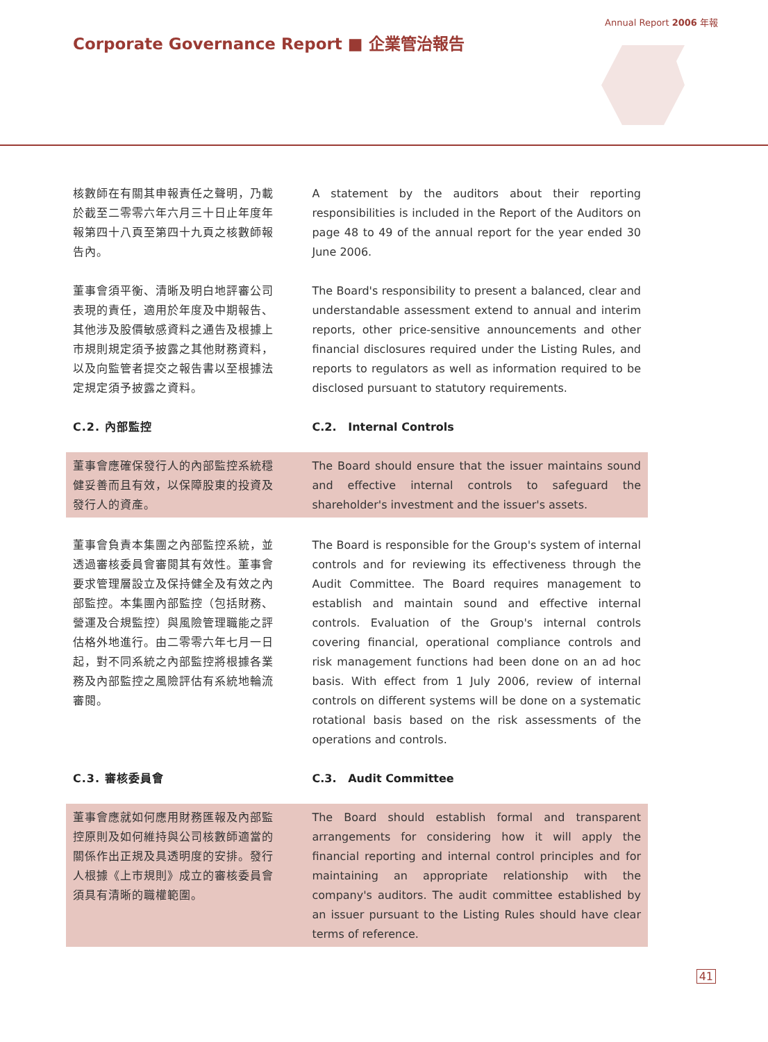Annual Report 2006 年報
Corporate Governance Report ■ 企業管治報告
核數師在有關其申報責任之聲明，乃載於截至二零零六年六月三十日止年度年報第四十八頁至第四十九頁之核數師報告內。
A statement by the auditors about their reporting responsibilities is included in the Report of the Auditors on page 48 to 49 of the annual report for the year ended 30 June 2006.
董事會須平衡、清晰及明白地評審公司表現的責任，適用於年度及中期報告、其他涉及股價敏感資料之通告及根據上市規則規定須予披露之其他財務資料，以及向監管者提交之報告書以至根據法定規定須予披露之資料。
The Board's responsibility to present a balanced, clear and understandable assessment extend to annual and interim reports, other price-sensitive announcements and other financial disclosures required under the Listing Rules, and reports to regulators as well as information required to be disclosed pursuant to statutory requirements.
C.2. 內部監控 C.2. Internal Controls
董事會應確保發行人的內部監控系統穩健妥善而且有效，以保障股東的投資及發行人的資產。
The Board should ensure that the issuer maintains sound and effective internal controls to safeguard the shareholder's investment and the issuer's assets.
董事會負責本集團之內部監控系統，並透過審核委員會審閱其有效性。董事會要求管理層設立及保持健全及有效之內部監控。本集團內部監控（包括財務、營運及合規監控）與風險管理職能之評估格外地進行。由二零零六年七月一日起，對不同系統之內部監控將根據各業務及內部監控之風險評估有系統地輪流審閱。
The Board is responsible for the Group's system of internal controls and for reviewing its effectiveness through the Audit Committee. The Board requires management to establish and maintain sound and effective internal controls. Evaluation of the Group's internal controls covering financial, operational compliance controls and risk management functions had been done on an ad hoc basis. With effect from 1 July 2006, review of internal controls on different systems will be done on a systematic rotational basis based on the risk assessments of the operations and controls.
C.3. 審核委員會 C.3. Audit Committee
董事會應就如何應用財務匯報及內部監控原則及如何維持與公司核數師適當的關係作出正規及具透明度的安排。發行人根據《上市規則》成立的審核委員會須具有清晰的職權範圍。
The Board should establish formal and transparent arrangements for considering how it will apply the financial reporting and internal control principles and for maintaining an appropriate relationship with the company's auditors. The audit committee established by an issuer pursuant to the Listing Rules should have clear terms of reference.
41